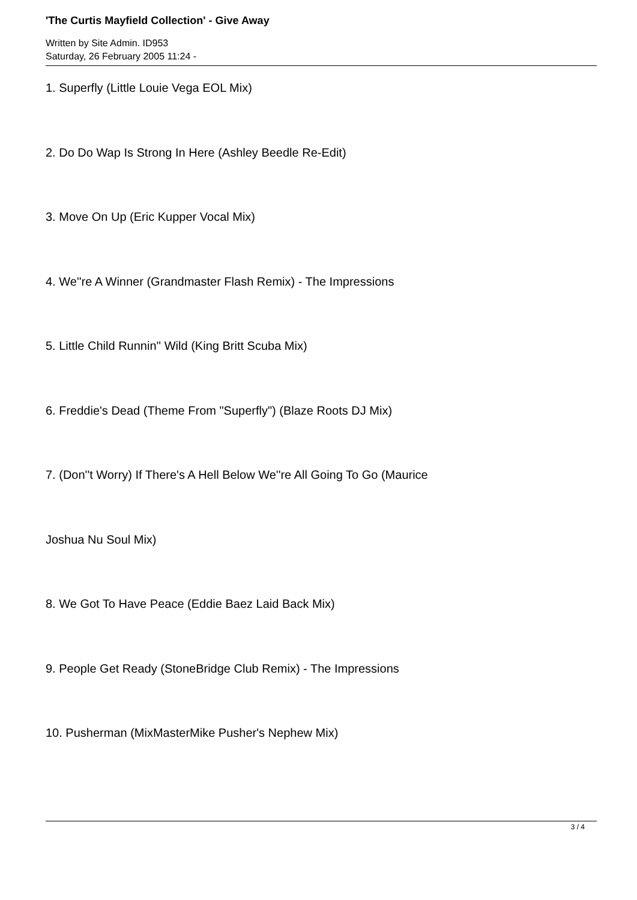'The Curtis Mayfield Collection' - Give Away
Written by Site Admin. ID953
Saturday, 26 February 2005 11:24 -
1. Superfly (Little Louie Vega EOL Mix)
2. Do Do Wap Is Strong In Here (Ashley Beedle Re-Edit)
3. Move On Up (Eric Kupper Vocal Mix)
4. We''re A Winner (Grandmaster Flash Remix) - The Impressions
5. Little Child Runnin'' Wild (King Britt Scuba Mix)
6. Freddie's Dead (Theme From "Superfly") (Blaze Roots DJ Mix)
7. (Don''t Worry) If There's A Hell Below We''re All Going To Go (Maurice
Joshua Nu Soul Mix)
8. We Got To Have Peace (Eddie Baez Laid Back Mix)
9. People Get Ready (StoneBridge Club Remix) - The Impressions
10. Pusherman (MixMasterMike Pusher's Nephew Mix)
3 / 4